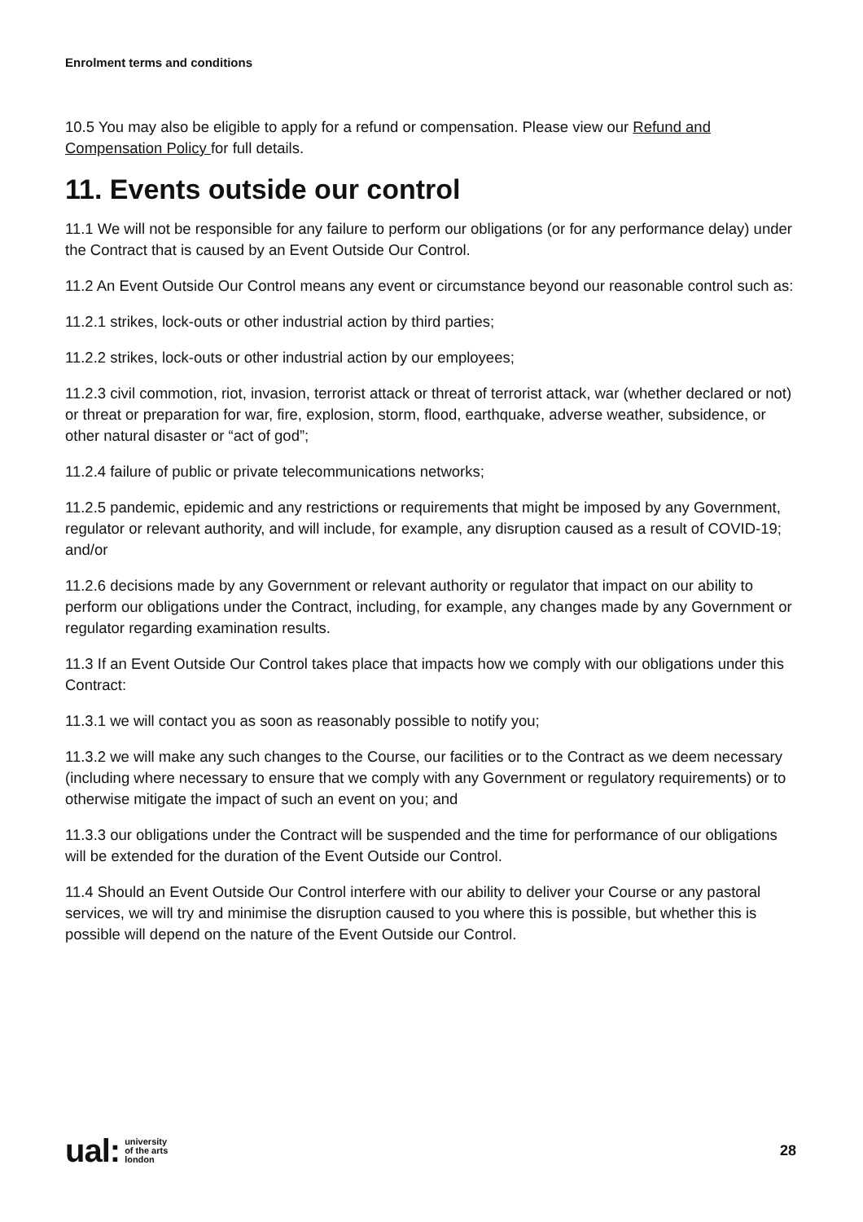Enrolment terms and conditions
10.5 You may also be eligible to apply for a refund or compensation. Please view our Refund and Compensation Policy for full details.
11. Events outside our control
11.1 We will not be responsible for any failure to perform our obligations (or for any performance delay) under the Contract that is caused by an Event Outside Our Control.
11.2 An Event Outside Our Control means any event or circumstance beyond our reasonable control such as:
11.2.1 strikes, lock-outs or other industrial action by third parties;
11.2.2 strikes, lock-outs or other industrial action by our employees;
11.2.3 civil commotion, riot, invasion, terrorist attack or threat of terrorist attack, war (whether declared or not) or threat or preparation for war, fire, explosion, storm, flood, earthquake, adverse weather, subsidence, or other natural disaster or “act of god”;
11.2.4 failure of public or private telecommunications networks;
11.2.5 pandemic, epidemic and any restrictions or requirements that might be imposed by any Government, regulator or relevant authority, and will include, for example, any disruption caused as a result of COVID-19; and/or
11.2.6 decisions made by any Government or relevant authority or regulator that impact on our ability to perform our obligations under the Contract, including, for example, any changes made by any Government or regulator regarding examination results.
11.3 If an Event Outside Our Control takes place that impacts how we comply with our obligations under this Contract:
11.3.1 we will contact you as soon as reasonably possible to notify you;
11.3.2 we will make any such changes to the Course, our facilities or to the Contract as we deem necessary (including where necessary to ensure that we comply with any Government or regulatory requirements) or to otherwise mitigate the impact of such an event on you; and
11.3.3 our obligations under the Contract will be suspended and the time for performance of our obligations will be extended for the duration of the Event Outside our Control.
11.4 Should an Event Outside Our Control interfere with our ability to deliver your Course or any pastoral services, we will try and minimise the disruption caused to you where this is possible, but whether this is possible will depend on the nature of the Event Outside our Control.
ual: university
of the arts
london
28